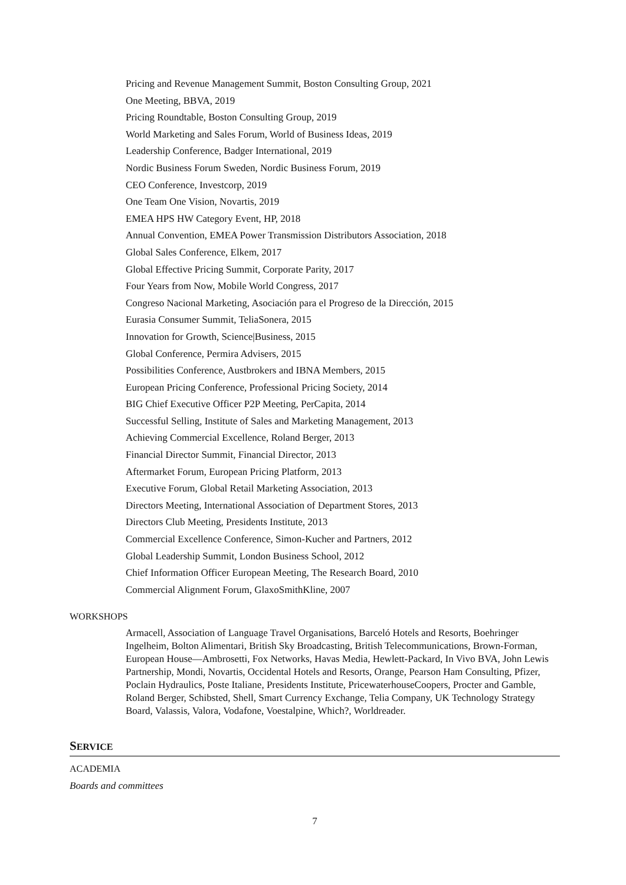Pricing and Revenue Management Summit, Boston Consulting Group, 2021
One Meeting, BBVA, 2019
Pricing Roundtable, Boston Consulting Group, 2019
World Marketing and Sales Forum, World of Business Ideas, 2019
Leadership Conference, Badger International, 2019
Nordic Business Forum Sweden, Nordic Business Forum, 2019
CEO Conference, Investcorp, 2019
One Team One Vision, Novartis, 2019
EMEA HPS HW Category Event, HP, 2018
Annual Convention, EMEA Power Transmission Distributors Association, 2018
Global Sales Conference, Elkem, 2017
Global Effective Pricing Summit, Corporate Parity, 2017
Four Years from Now, Mobile World Congress, 2017
Congreso Nacional Marketing, Asociación para el Progreso de la Dirección, 2015
Eurasia Consumer Summit, TeliaSonera, 2015
Innovation for Growth, Science|Business, 2015
Global Conference, Permira Advisers, 2015
Possibilities Conference, Austbrokers and IBNA Members, 2015
European Pricing Conference, Professional Pricing Society, 2014
BIG Chief Executive Officer P2P Meeting, PerCapita, 2014
Successful Selling, Institute of Sales and Marketing Management, 2013
Achieving Commercial Excellence, Roland Berger, 2013
Financial Director Summit, Financial Director, 2013
Aftermarket Forum, European Pricing Platform, 2013
Executive Forum, Global Retail Marketing Association, 2013
Directors Meeting, International Association of Department Stores, 2013
Directors Club Meeting, Presidents Institute, 2013
Commercial Excellence Conference, Simon-Kucher and Partners, 2012
Global Leadership Summit, London Business School, 2012
Chief Information Officer European Meeting, The Research Board, 2010
Commercial Alignment Forum, GlaxoSmithKline, 2007
WORKSHOPS
Armacell, Association of Language Travel Organisations, Barceló Hotels and Resorts, Boehringer Ingelheim, Bolton Alimentari, British Sky Broadcasting, British Telecommunications, Brown-Forman, European House—Ambrosetti, Fox Networks, Havas Media, Hewlett-Packard, In Vivo BVA, John Lewis Partnership, Mondi, Novartis, Occidental Hotels and Resorts, Orange, Pearson Ham Consulting, Pfizer, Poclain Hydraulics, Poste Italiane, Presidents Institute, PricewaterhouseCoopers, Procter and Gamble, Roland Berger, Schibsted, Shell, Smart Currency Exchange, Telia Company, UK Technology Strategy Board, Valassis, Valora, Vodafone, Voestalpine, Which?, Worldreader.
SERVICE
ACADEMIA
Boards and committees
7